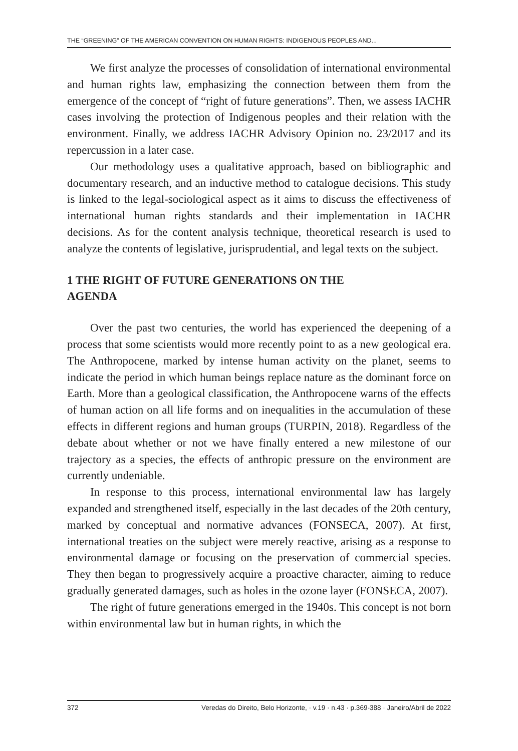THE “GREENING” OF THE AMERICAN CONVENTION ON HUMAN RIGHTS: INDIGENOUS PEOPLES AND...
We first analyze the processes of consolidation of international environmental and human rights law, emphasizing the connection between them from the emergence of the concept of “right of future generations”. Then, we assess IACHR cases involving the protection of Indigenous peoples and their relation with the environment. Finally, we address IACHR Advisory Opinion no. 23/2017 and its repercussion in a later case.
Our methodology uses a qualitative approach, based on bibliographic and documentary research, and an inductive method to catalogue decisions. This study is linked to the legal-sociological aspect as it aims to discuss the effectiveness of international human rights standards and their implementation in IACHR decisions. As for the content analysis technique, theoretical research is used to analyze the contents of legislative, jurisprudential, and legal texts on the subject.
1 THE RIGHT OF FUTURE GENERATIONS ON THE
AGENDA
Over the past two centuries, the world has experienced the deepening of a process that some scientists would more recently point to as a new geological era. The Anthropocene, marked by intense human activity on the planet, seems to indicate the period in which human beings replace nature as the dominant force on Earth. More than a geological classification, the Anthropocene warns of the effects of human action on all life forms and on inequalities in the accumulation of these effects in different regions and human groups (TURPIN, 2018). Regardless of the debate about whether or not we have finally entered a new milestone of our trajectory as a species, the effects of anthropic pressure on the environment are currently undeniable.
In response to this process, international environmental law has largely expanded and strengthened itself, especially in the last decades of the 20th century, marked by conceptual and normative advances (FONSECA, 2007). At first, international treaties on the subject were merely reactive, arising as a response to environmental damage or focusing on the preservation of commercial species. They then began to progressively acquire a proactive character, aiming to reduce gradually generated damages, such as holes in the ozone layer (FONSECA, 2007).
The right of future generations emerged in the 1940s. This concept is not born within environmental law but in human rights, in which the
372 Veredas do Direito, Belo Horizonte, · v.19 · n.43 · p.369-388 · Janeiro/Abril de 2022